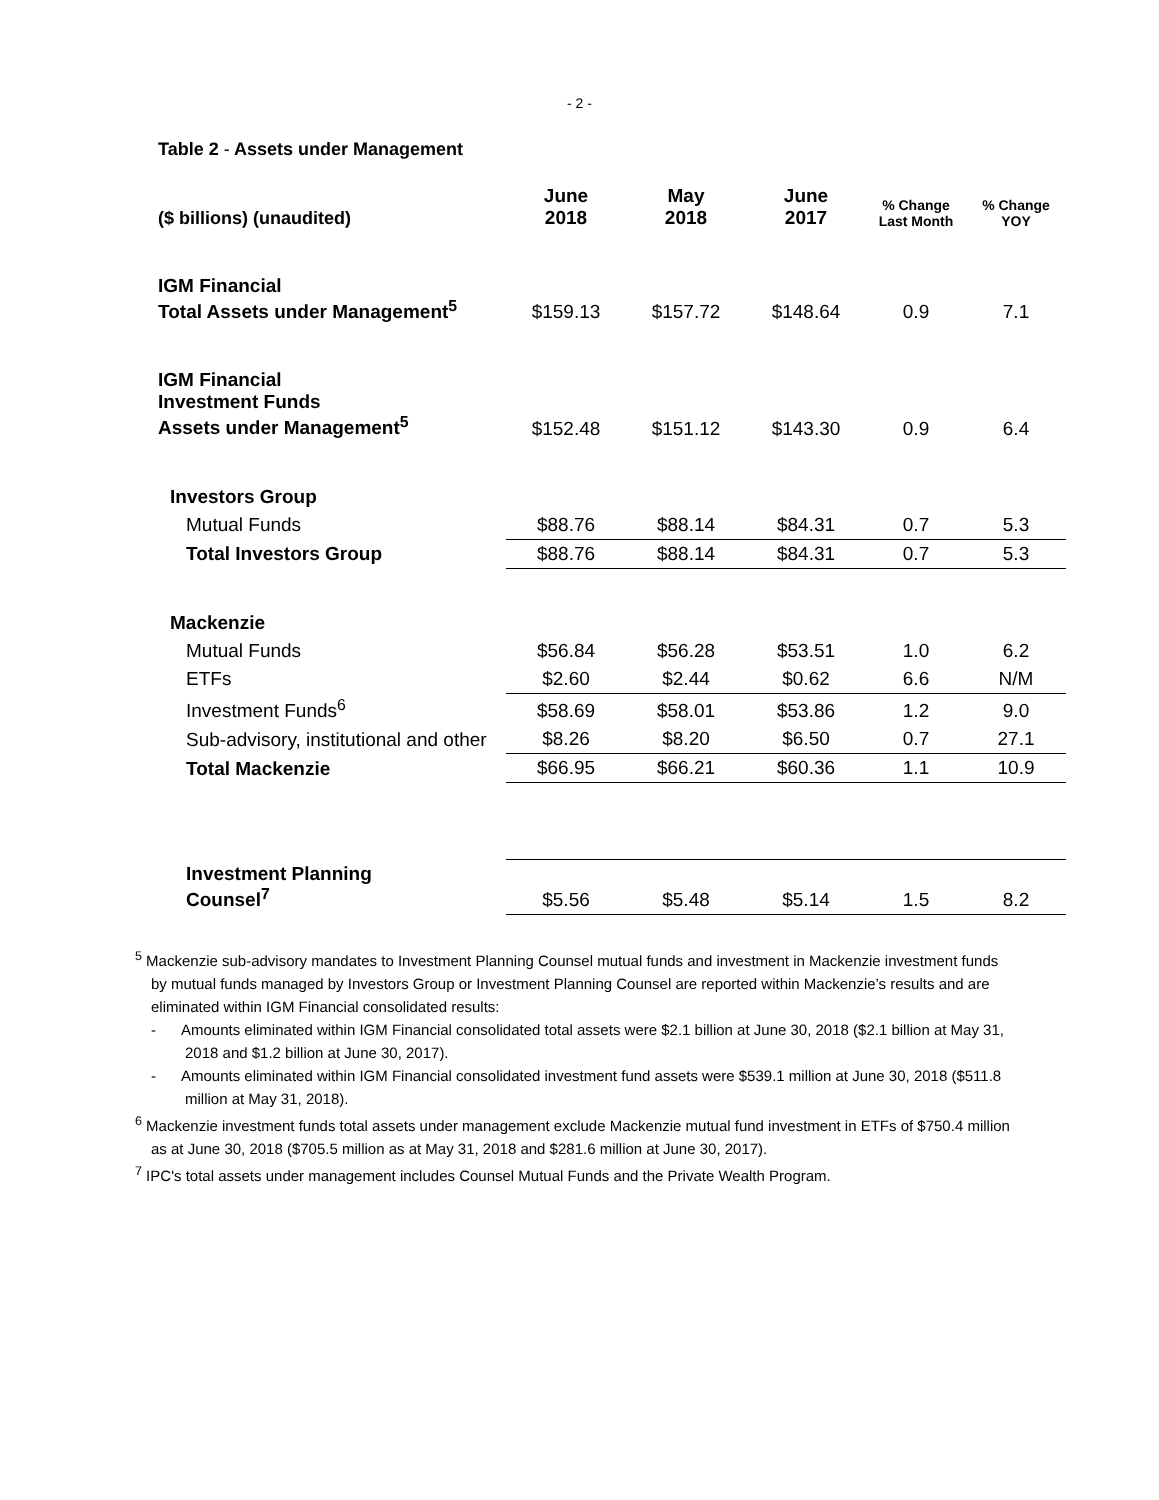- 2 -
Table 2 - Assets under Management
| ($ billions) (unaudited) | June 2018 | May 2018 | June 2017 | % Change Last Month | % Change YOY |
| --- | --- | --- | --- | --- | --- |
| IGM Financial Total Assets under Management<sup>5</sup> | $159.13 | $157.72 | $148.64 | 0.9 | 7.1 |
| IGM Financial Investment Funds Assets under Management<sup>5</sup> | $152.48 | $151.12 | $143.30 | 0.9 | 6.4 |
| Investors Group | | | | | |
| Mutual Funds | $88.76 | $88.14 | $84.31 | 0.7 | 5.3 |
| Total Investors Group | $88.76 | $88.14 | $84.31 | 0.7 | 5.3 |
| Mackenzie | | | | | |
| Mutual Funds | $56.84 | $56.28 | $53.51 | 1.0 | 6.2 |
| ETFs | $2.60 | $2.44 | $0.62 | 6.6 | N/M |
| Investment Funds<sup>6</sup> | $58.69 | $58.01 | $53.86 | 1.2 | 9.0 |
| Sub-advisory, institutional and other | $8.26 | $8.20 | $6.50 | 0.7 | 27.1 |
| Total Mackenzie | $66.95 | $66.21 | $60.36 | 1.1 | 10.9 |
| Investment Planning Counsel<sup>7</sup> | $5.56 | $5.48 | $5.14 | 1.5 | 8.2 |
<sup>5</sup> Mackenzie sub-advisory mandates to Investment Planning Counsel mutual funds and investment in Mackenzie investment funds by mutual funds managed by Investors Group or Investment Planning Counsel are reported within Mackenzie’s results and are eliminated within IGM Financial consolidated results:
- Amounts eliminated within IGM Financial consolidated total assets were $2.1 billion at June 30, 2018 ($2.1 billion at May 31, 2018 and $1.2 billion at June 30, 2017).
- Amounts eliminated within IGM Financial consolidated investment fund assets were $539.1 million at June 30, 2018 ($511.8 million at May 31, 2018).
<sup>6</sup> Mackenzie investment funds total assets under management exclude Mackenzie mutual fund investment in ETFs of $750.4 million as at June 30, 2018 ($705.5 million as at May 31, 2018 and $281.6 million at June 30, 2017).
<sup>7</sup> IPC's total assets under management includes Counsel Mutual Funds and the Private Wealth Program.